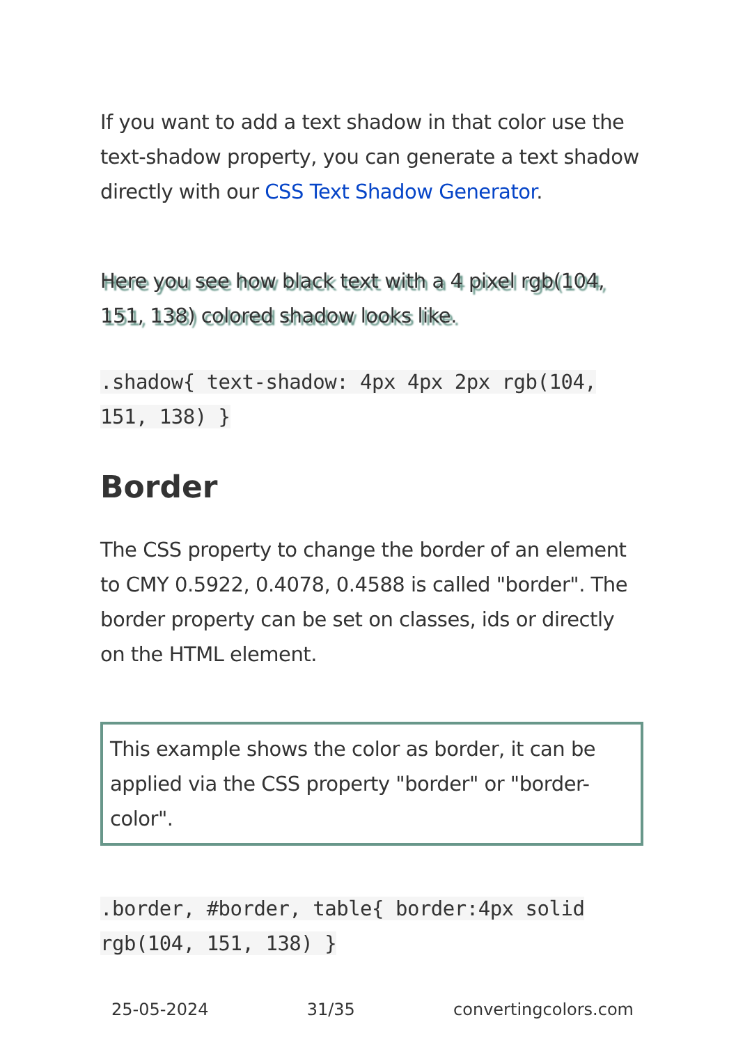If you want to add a text shadow in that color use the text-shadow property, you can generate a text shadow directly with our CSS Text Shadow Generator.
Here you see how black text with a 4 pixel rgb(104, 151, 138) colored shadow looks like.
.shadow{ text-shadow: 4px 4px 2px rgb(104, 151, 138) }
Border
The CSS property to change the border of an element to CMY 0.5922, 0.4078, 0.4588 is called "border". The border property can be set on classes, ids or directly on the HTML element.
This example shows the color as border, it can be applied via the CSS property "border" or "border-color".
.border, #border, table{ border:4px solid rgb(104, 151, 138) }
25-05-2024 31/35 convertingcolors.com